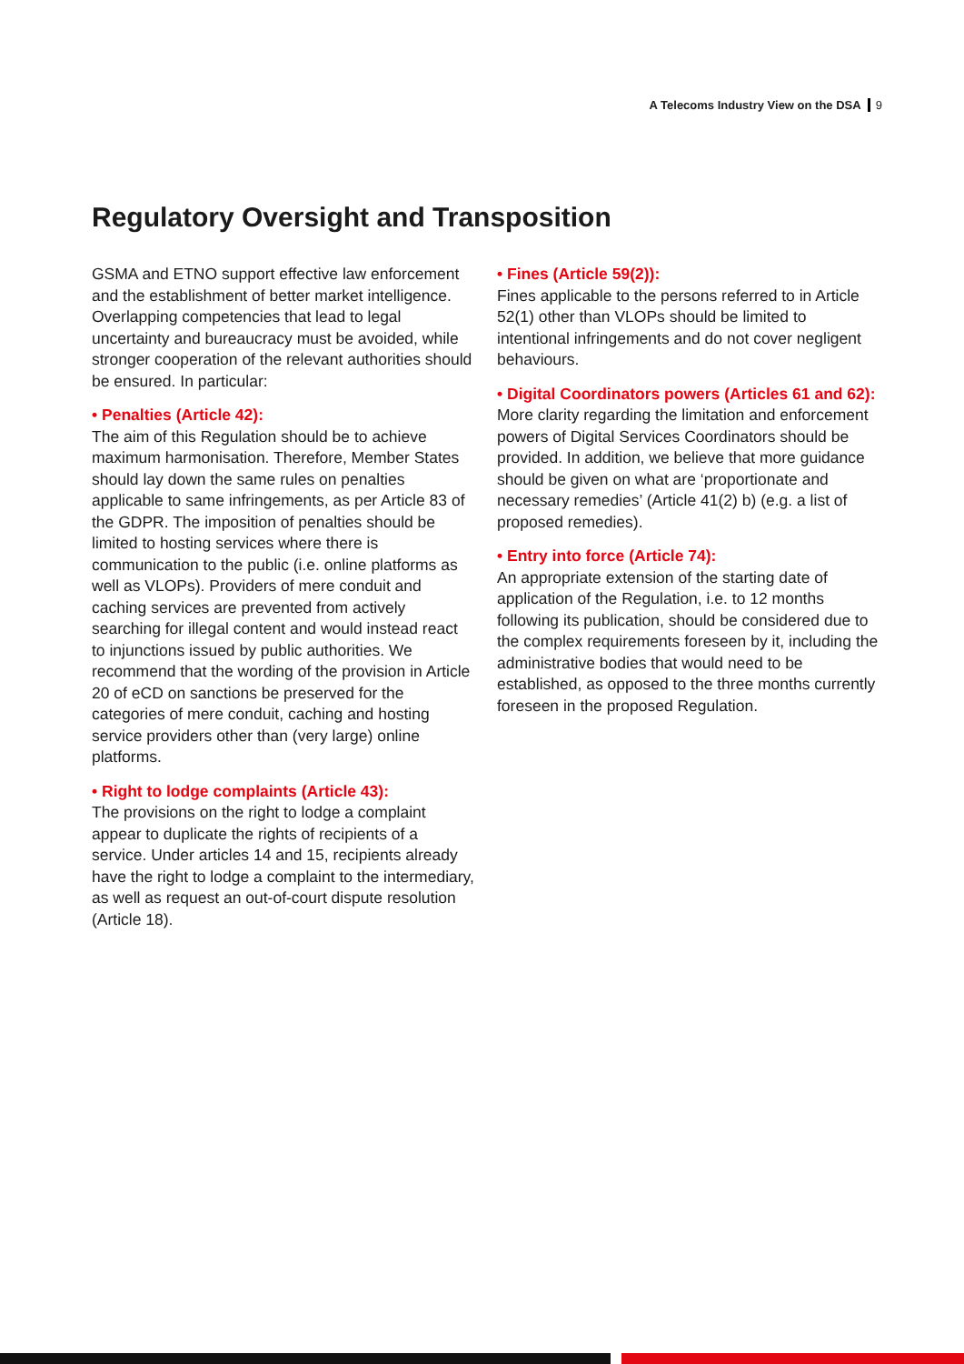A Telecoms Industry View on the DSA 9
Regulatory Oversight and Transposition
GSMA and ETNO support effective law enforcement and the establishment of better market intelligence. Overlapping competencies that lead to legal uncertainty and bureaucracy must be avoided, while stronger cooperation of the relevant authorities should be ensured. In particular:
• Penalties (Article 42):
The aim of this Regulation should be to achieve maximum harmonisation. Therefore, Member States should lay down the same rules on penalties applicable to same infringements, as per Article 83 of the GDPR. The imposition of penalties should be limited to hosting services where there is communication to the public (i.e. online platforms as well as VLOPs). Providers of mere conduit and caching services are prevented from actively searching for illegal content and would instead react to injunctions issued by public authorities. We recommend that the wording of the provision in Article 20 of eCD on sanctions be preserved for the categories of mere conduit, caching and hosting service providers other than (very large) online platforms.
• Right to lodge complaints (Article 43):
The provisions on the right to lodge a complaint appear to duplicate the rights of recipients of a service. Under articles 14 and 15, recipients already have the right to lodge a complaint to the intermediary, as well as request an out-of-court dispute resolution (Article 18).
• Fines (Article 59(2)):
Fines applicable to the persons referred to in Article 52(1) other than VLOPs should be limited to intentional infringements and do not cover negligent behaviours.
• Digital Coordinators powers (Articles 61 and 62):
More clarity regarding the limitation and enforcement powers of Digital Services Coordinators should be provided. In addition, we believe that more guidance should be given on what are ‘proportionate and necessary remedies’ (Article 41(2) b) (e.g. a list of proposed remedies).
• Entry into force (Article 74):
An appropriate extension of the starting date of application of the Regulation, i.e. to 12 months following its publication, should be considered due to the complex requirements foreseen by it, including the administrative bodies that would need to be established, as opposed to the three months currently foreseen in the proposed Regulation.